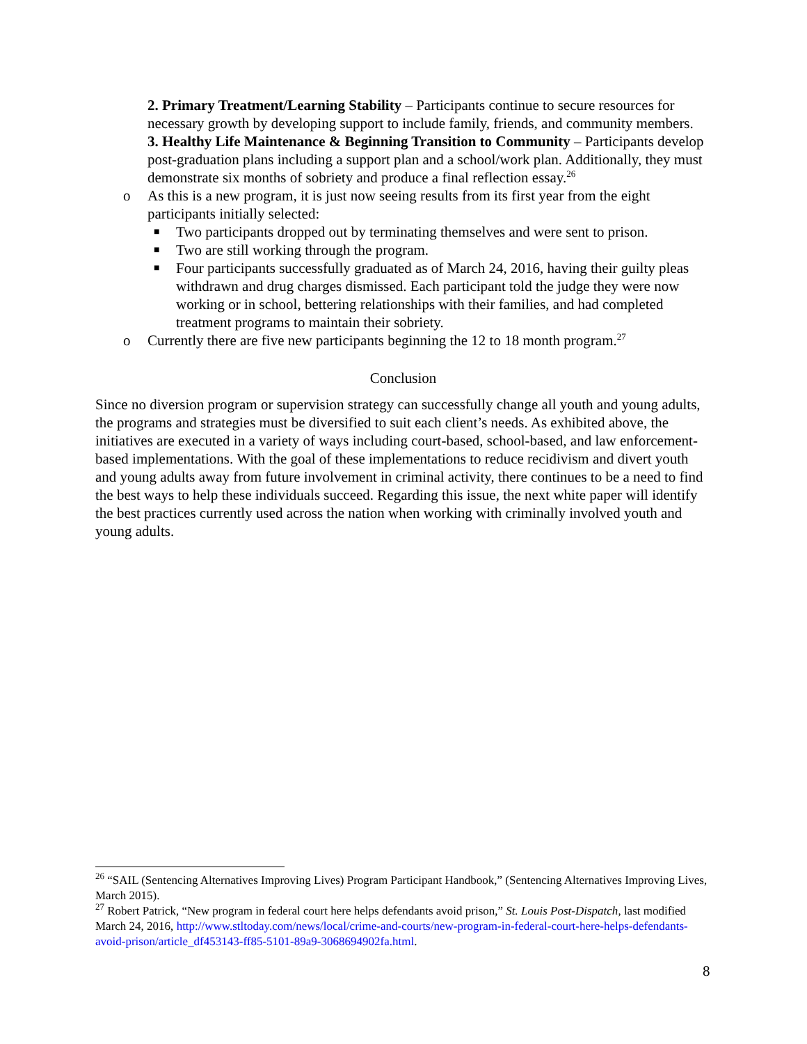2. Primary Treatment/Learning Stability – Participants continue to secure resources for necessary growth by developing support to include family, friends, and community members.
3. Healthy Life Maintenance & Beginning Transition to Community – Participants develop post-graduation plans including a support plan and a school/work plan. Additionally, they must demonstrate six months of sobriety and produce a final reflection essay.<sup>26</sup>
o As this is a new program, it is just now seeing results from its first year from the eight participants initially selected:
■
Two participants dropped out by terminating themselves and were sent to prison.
■
Two are still working through the program.
■
Four participants successfully graduated as of March 24, 2016, having their guilty pleas withdrawn and drug charges dismissed. Each participant told the judge they were now working or in school, bettering relationships with their families, and had completed treatment programs to maintain their sobriety.
o Currently there are five new participants beginning the 12 to 18 month program.<sup>27</sup>
Conclusion
Since no diversion program or supervision strategy can successfully change all youth and young adults, the programs and strategies must be diversified to suit each client’s needs. As exhibited above, the initiatives are executed in a variety of ways including court-based, school-based, and law enforcement-based implementations. With the goal of these implementations to reduce recidivism and divert youth and young adults away from future involvement in criminal activity, there continues to be a need to find the best ways to help these individuals succeed. Regarding this issue, the next white paper will identify the best practices currently used across the nation when working with criminally involved youth and young adults.
<sup>26</sup> “SAIL (Sentencing Alternatives Improving Lives) Program Participant Handbook,” (Sentencing Alternatives Improving Lives, March 2015).
<sup>27</sup> Robert Patrick, “New program in federal court here helps defendants avoid prison,” St. Louis Post-Dispatch, last modified March 24, 2016, http://www.stltoday.com/news/local/crime-and-courts/new-program-in-federal-court-here-helps-defendants-avoid-prison/article_df453143-ff85-5101-89a9-3068694902fa.html.
8